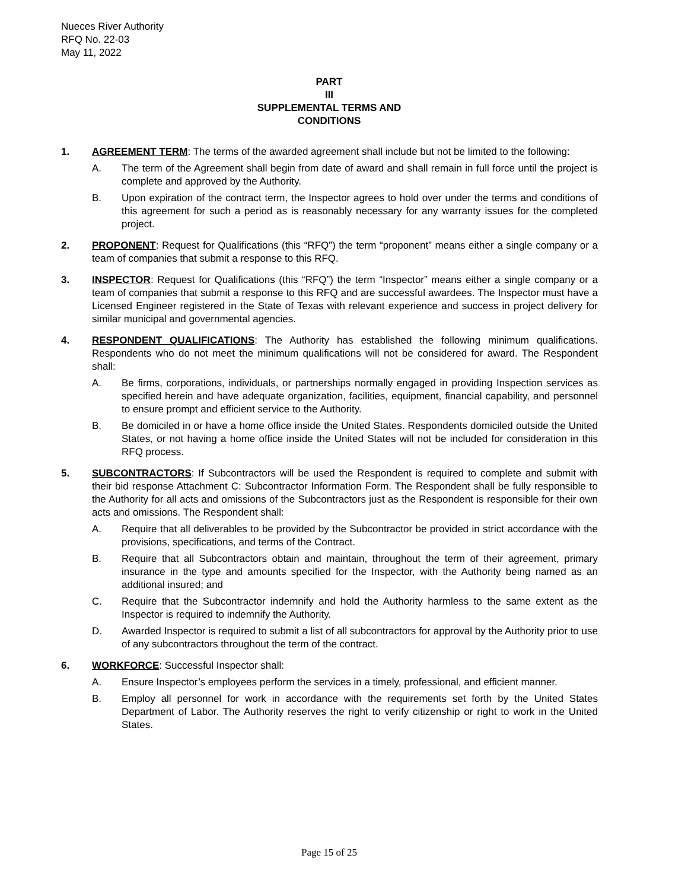Nueces River Authority
RFQ No. 22-03
May 11, 2022
PART
III
SUPPLEMENTAL TERMS AND
CONDITIONS
1. AGREEMENT TERM: The terms of the awarded agreement shall include but not be limited to the following:
A. The term of the Agreement shall begin from date of award and shall remain in full force until the project is complete and approved by the Authority.
B. Upon expiration of the contract term, the Inspector agrees to hold over under the terms and conditions of this agreement for such a period as is reasonably necessary for any warranty issues for the completed project.
2. PROPONENT: Request for Qualifications (this “RFQ”) the term “proponent” means either a single company or a team of companies that submit a response to this RFQ.
3. INSPECTOR: Request for Qualifications (this “RFQ”) the term “Inspector” means either a single company or a team of companies that submit a response to this RFQ and are successful awardees. The Inspector must have a Licensed Engineer registered in the State of Texas with relevant experience and success in project delivery for similar municipal and governmental agencies.
4. RESPONDENT QUALIFICATIONS: The Authority has established the following minimum qualifications. Respondents who do not meet the minimum qualifications will not be considered for award. The Respondent shall:
A. Be firms, corporations, individuals, or partnerships normally engaged in providing Inspection services as specified herein and have adequate organization, facilities, equipment, financial capability, and personnel to ensure prompt and efficient service to the Authority.
B. Be domiciled in or have a home office inside the United States. Respondents domiciled outside the United States, or not having a home office inside the United States will not be included for consideration in this RFQ process.
5. SUBCONTRACTORS: If Subcontractors will be used the Respondent is required to complete and submit with their bid response Attachment C: Subcontractor Information Form. The Respondent shall be fully responsible to the Authority for all acts and omissions of the Subcontractors just as the Respondent is responsible for their own acts and omissions. The Respondent shall:
A. Require that all deliverables to be provided by the Subcontractor be provided in strict accordance with the provisions, specifications, and terms of the Contract.
B. Require that all Subcontractors obtain and maintain, throughout the term of their agreement, primary insurance in the type and amounts specified for the Inspector, with the Authority being named as an additional insured; and
C. Require that the Subcontractor indemnify and hold the Authority harmless to the same extent as the Inspector is required to indemnify the Authority.
D. Awarded Inspector is required to submit a list of all subcontractors for approval by the Authority prior to use of any subcontractors throughout the term of the contract.
6. WORKFORCE: Successful Inspector shall:
A. Ensure Inspector’s employees perform the services in a timely, professional, and efficient manner.
B. Employ all personnel for work in accordance with the requirements set forth by the United States Department of Labor. The Authority reserves the right to verify citizenship or right to work in the United States.
Page 15 of 25